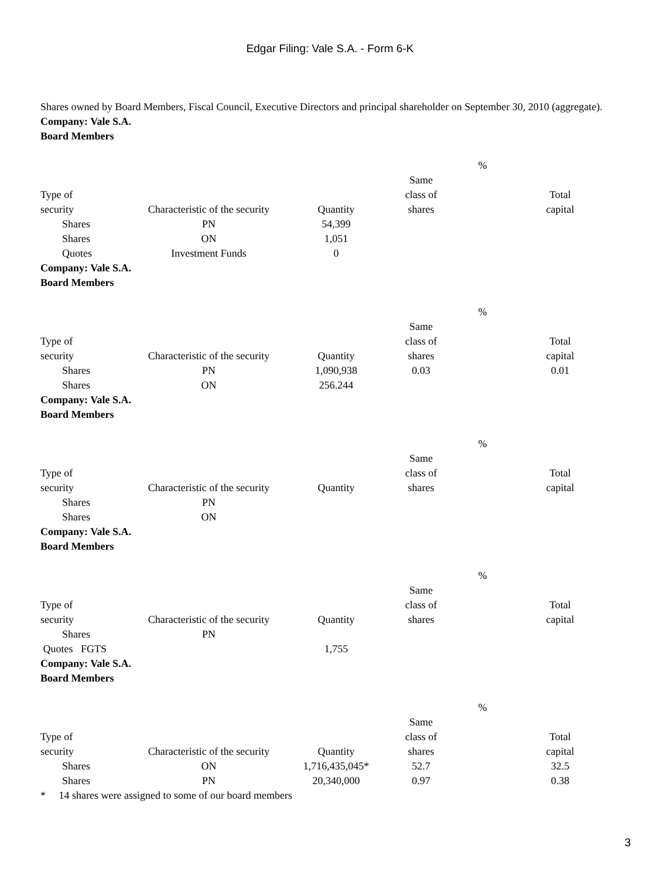Edgar Filing: Vale S.A. - Form 6-K
Shares owned by Board Members, Fiscal Council, Executive Directors and principal shareholder on September 30, 2010 (aggregate).
Company: Vale S.A.
Board Members
| | | | | % | |
| Type of security | Characteristic of the security | Quantity | Same class of shares | | Total capital |
| Shares | PN | 54,399 | | | |
| Shares | ON | 1,051 | | | |
| Quotes | Investment Funds | 0 | | | |
Company: Vale S.A.
Board Members
| | | | | % | |
| Type of security | Characteristic of the security | Quantity | Same class of shares | | Total capital |
| Shares | PN | 1,090,938 | 0.03 | | 0.01 |
| Shares | ON | 256.244 | | | |
Company: Vale S.A.
Board Members
| | | | | % | |
| Type of security | Characteristic of the security | Quantity | Same class of shares | | Total capital |
| Shares | PN | | | | |
| Shares | ON | | | | |
Company: Vale S.A.
Board Members
| | | | | % | |
| Type of security | Characteristic of the security | Quantity | Same class of shares | | Total capital |
| Shares | PN | | | | |
| Quotes FGTS | | 1,755 | | | |
Company: Vale S.A.
Board Members
| | | | | % | |
| Type of security | Characteristic of the security | Quantity | Same class of shares | | Total capital |
| Shares | ON | 1,716,435,045* | 52.7 | | 32.5 |
| Shares | PN | 20,340,000 | 0.97 | | 0.38 |
* 14 shares were assigned to some of our board members
3